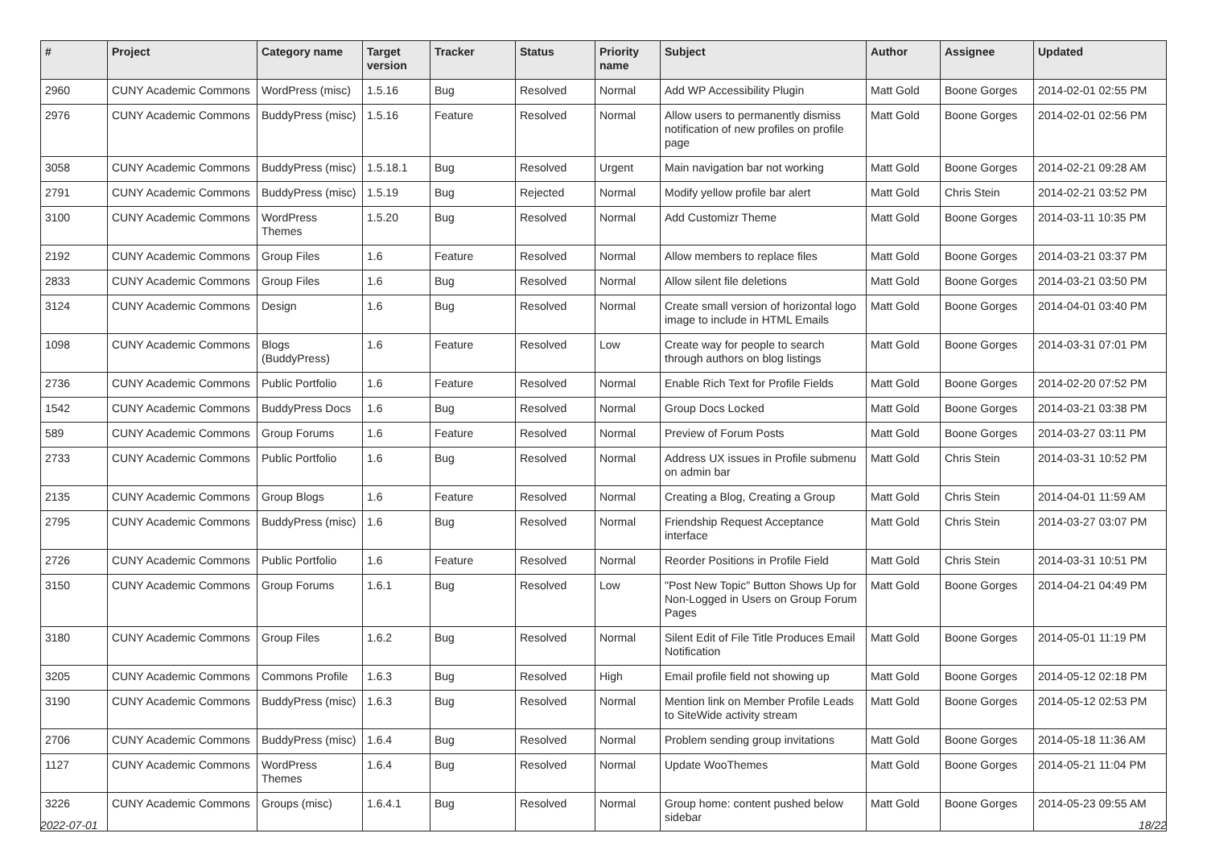| # | Project | Category name | Target version | Tracker | Status | Priority name | Subject | Author | Assignee | Updated |
| --- | --- | --- | --- | --- | --- | --- | --- | --- | --- | --- |
| 2960 | CUNY Academic Commons | WordPress (misc) | 1.5.16 | Bug | Resolved | Normal | Add WP Accessibility Plugin | Matt Gold | Boone Gorges | 2014-02-01 02:55 PM |
| 2976 | CUNY Academic Commons | BuddyPress (misc) | 1.5.16 | Feature | Resolved | Normal | Allow users to permanently dismiss notification of new profiles on profile page | Matt Gold | Boone Gorges | 2014-02-01 02:56 PM |
| 3058 | CUNY Academic Commons | BuddyPress (misc) | 1.5.18.1 | Bug | Resolved | Urgent | Main navigation bar not working | Matt Gold | Boone Gorges | 2014-02-21 09:28 AM |
| 2791 | CUNY Academic Commons | BuddyPress (misc) | 1.5.19 | Bug | Rejected | Normal | Modify yellow profile bar alert | Matt Gold | Chris Stein | 2014-02-21 03:52 PM |
| 3100 | CUNY Academic Commons | WordPress Themes | 1.5.20 | Bug | Resolved | Normal | Add Customizr Theme | Matt Gold | Boone Gorges | 2014-03-11 10:35 PM |
| 2192 | CUNY Academic Commons | Group Files | 1.6 | Feature | Resolved | Normal | Allow members to replace files | Matt Gold | Boone Gorges | 2014-03-21 03:37 PM |
| 2833 | CUNY Academic Commons | Group Files | 1.6 | Bug | Resolved | Normal | Allow silent file deletions | Matt Gold | Boone Gorges | 2014-03-21 03:50 PM |
| 3124 | CUNY Academic Commons | Design | 1.6 | Bug | Resolved | Normal | Create small version of horizontal logo image to include in HTML Emails | Matt Gold | Boone Gorges | 2014-04-01 03:40 PM |
| 1098 | CUNY Academic Commons | Blogs (BuddyPress) | 1.6 | Feature | Resolved | Low | Create way for people to search through authors on blog listings | Matt Gold | Boone Gorges | 2014-03-31 07:01 PM |
| 2736 | CUNY Academic Commons | Public Portfolio | 1.6 | Feature | Resolved | Normal | Enable Rich Text for Profile Fields | Matt Gold | Boone Gorges | 2014-02-20 07:52 PM |
| 1542 | CUNY Academic Commons | BuddyPress Docs | 1.6 | Bug | Resolved | Normal | Group Docs Locked | Matt Gold | Boone Gorges | 2014-03-21 03:38 PM |
| 589 | CUNY Academic Commons | Group Forums | 1.6 | Feature | Resolved | Normal | Preview of Forum Posts | Matt Gold | Boone Gorges | 2014-03-27 03:11 PM |
| 2733 | CUNY Academic Commons | Public Portfolio | 1.6 | Bug | Resolved | Normal | Address UX issues in Profile submenu on admin bar | Matt Gold | Chris Stein | 2014-03-31 10:52 PM |
| 2135 | CUNY Academic Commons | Group Blogs | 1.6 | Feature | Resolved | Normal | Creating a Blog, Creating a Group | Matt Gold | Chris Stein | 2014-04-01 11:59 AM |
| 2795 | CUNY Academic Commons | BuddyPress (misc) | 1.6 | Bug | Resolved | Normal | Friendship Request Acceptance interface | Matt Gold | Chris Stein | 2014-03-27 03:07 PM |
| 2726 | CUNY Academic Commons | Public Portfolio | 1.6 | Feature | Resolved | Normal | Reorder Positions in Profile Field | Matt Gold | Chris Stein | 2014-03-31 10:51 PM |
| 3150 | CUNY Academic Commons | Group Forums | 1.6.1 | Bug | Resolved | Low | "Post New Topic" Button Shows Up for Non-Logged in Users on Group Forum Pages | Matt Gold | Boone Gorges | 2014-04-21 04:49 PM |
| 3180 | CUNY Academic Commons | Group Files | 1.6.2 | Bug | Resolved | Normal | Silent Edit of File Title Produces Email Notification | Matt Gold | Boone Gorges | 2014-05-01 11:19 PM |
| 3205 | CUNY Academic Commons | Commons Profile | 1.6.3 | Bug | Resolved | High | Email profile field not showing up | Matt Gold | Boone Gorges | 2014-05-12 02:18 PM |
| 3190 | CUNY Academic Commons | BuddyPress (misc) | 1.6.3 | Bug | Resolved | Normal | Mention link on Member Profile Leads to SiteWide activity stream | Matt Gold | Boone Gorges | 2014-05-12 02:53 PM |
| 2706 | CUNY Academic Commons | BuddyPress (misc) | 1.6.4 | Bug | Resolved | Normal | Problem sending group invitations | Matt Gold | Boone Gorges | 2014-05-18 11:36 AM |
| 1127 | CUNY Academic Commons | WordPress Themes | 1.6.4 | Bug | Resolved | Normal | Update WooThemes | Matt Gold | Boone Gorges | 2014-05-21 11:04 PM |
| 3226 | CUNY Academic Commons | Groups (misc) | 1.6.4.1 | Bug | Resolved | Normal | Group home: content pushed below sidebar | Matt Gold | Boone Gorges | 2014-05-23 09:55 AM |
2022-07-01 18/22